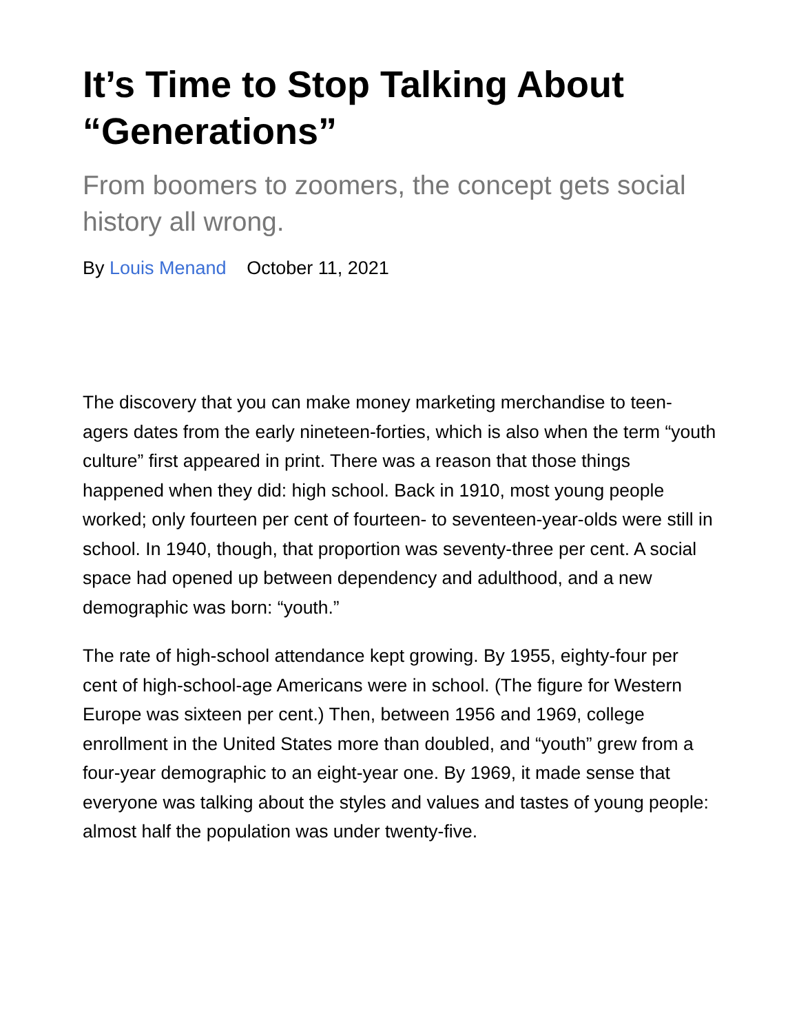It’s Time to Stop Talking About “Generations”
From boomers to zoomers, the concept gets social history all wrong.
By Louis Menand October 11, 2021
The discovery that you can make money marketing merchandise to teen-agers dates from the early nineteen-forties, which is also when the term “youth culture” first appeared in print. There was a reason that those things happened when they did: high school. Back in 1910, most young people worked; only fourteen per cent of fourteen- to seventeen-year-olds were still in school. In 1940, though, that proportion was seventy-three per cent. A social space had opened up between dependency and adulthood, and a new demographic was born: “youth.”
The rate of high-school attendance kept growing. By 1955, eighty-four per cent of high-school-age Americans were in school. (The figure for Western Europe was sixteen per cent.) Then, between 1956 and 1969, college enrollment in the United States more than doubled, and “youth” grew from a four-year demographic to an eight-year one. By 1969, it made sense that everyone was talking about the styles and values and tastes of young people: almost half the population was under twenty-five.